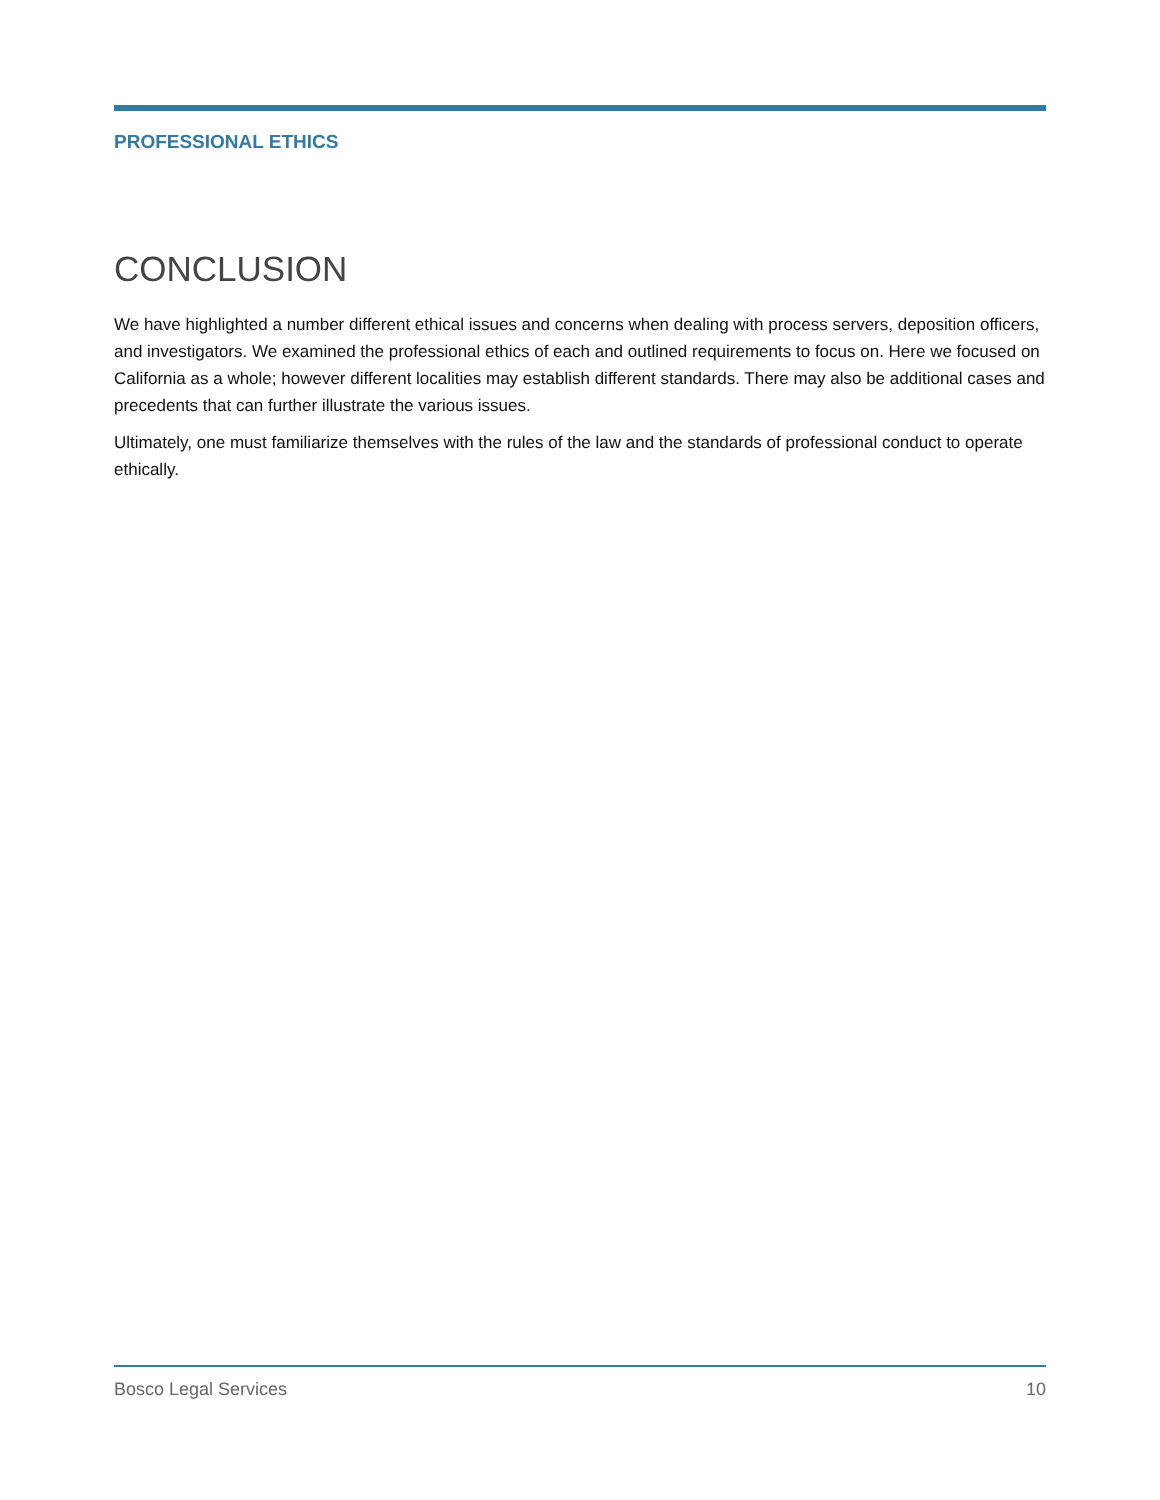PROFESSIONAL ETHICS
CONCLUSION
We have highlighted a number different ethical issues and concerns when dealing with process servers, deposition officers, and investigators. We examined the professional ethics of each and outlined requirements to focus on. Here we focused on California as a whole; however different localities may establish different standards. There may also be additional cases and precedents that can further illustrate the various issues.
Ultimately, one must familiarize themselves with the rules of the law and the standards of professional conduct to operate ethically.
Bosco Legal Services 10